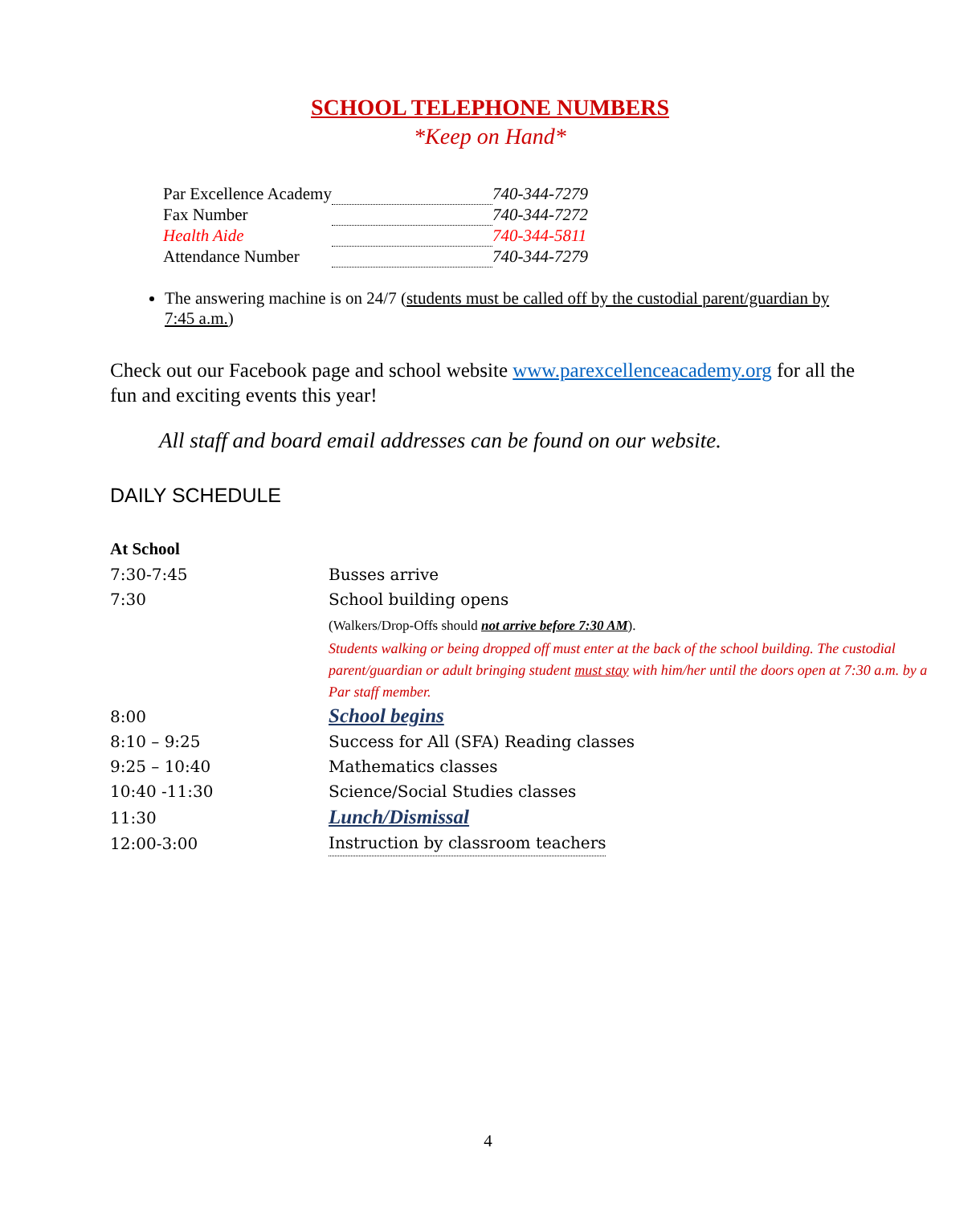SCHOOL TELEPHONE NUMBERS
*Keep on Hand*
| Par Excellence Academy | | 740-344-7279 |
| Fax Number | | 740-344-7272 |
| Health Aide | | 740-344-5811 |
| Attendance Number | | 740-344-7279 |
The answering machine is on 24/7 (students must be called off by the custodial parent/guardian by 7:45 a.m.)
Check out our Facebook page and school website www.parexcellenceacademy.org for all the fun and exciting events this year!
All staff and board email addresses can be found on our website.
DAILY SCHEDULE
At School
| 7:30-7:45 | Busses arrive |
| 7:30 | School building opens |
| | (Walkers/Drop-Offs should not arrive before 7:30 AM ). Students walking or being dropped off must enter at the back of the school building. The custodial parent/guardian or adult bringing student must stay with him/her until the doors open at 7:30 a.m. by a Par staff member. |
| 8:00 | School begins |
| 8:10 – 9:25 | Success for All (SFA) Reading classes |
| 9:25 – 10:40 | Mathematics classes |
| 10:40 -11:30 | Science/Social Studies classes |
| 11:30 | Lunch/Dismissal |
| 12:00-3:00 | Instruction by classroom teachers |
4